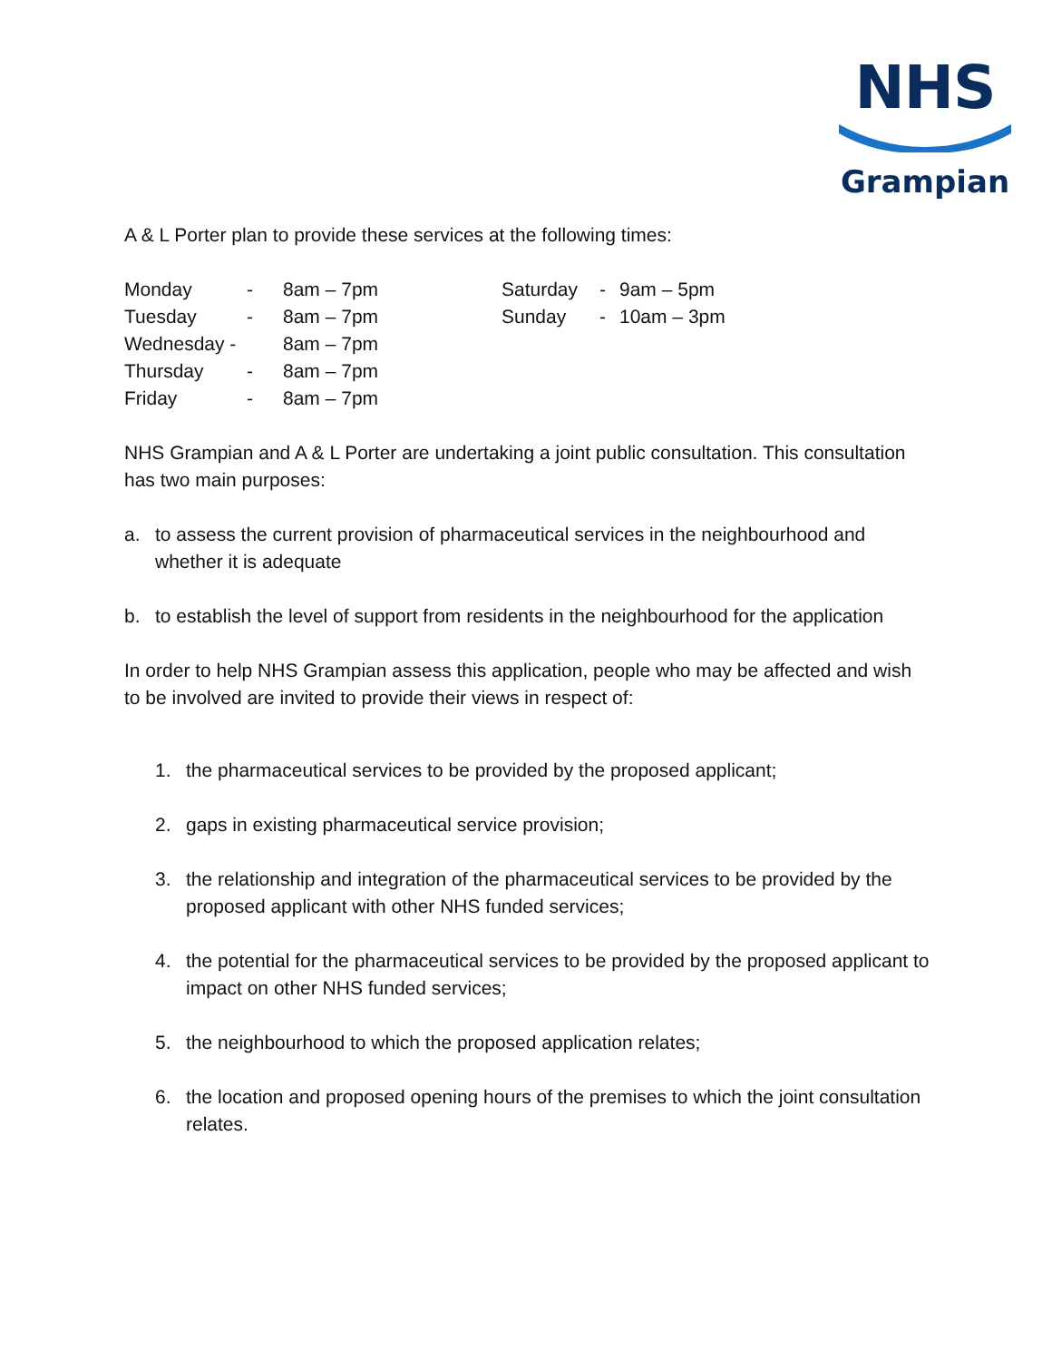NHS
Grampian
A & L Porter plan to provide these services at the following times:
| Monday | - | 8am – 7pm | Saturday | - | 9am – 5pm |
| Tuesday | - | 8am – 7pm | Sunday | - | 10am – 3pm |
| Wednesday - | | 8am – 7pm | | | |
| Thursday | - | 8am – 7pm | | | |
| Friday | - | 8am – 7pm | | | |
NHS Grampian and A & L Porter are undertaking a joint public consultation. This consultation has two main purposes:
a. to assess the current provision of pharmaceutical services in the neighbourhood and whether it is adequate
b. to establish the level of support from residents in the neighbourhood for the application
In order to help NHS Grampian assess this application, people who may be affected and wish to be involved are invited to provide their views in respect of:
1. the pharmaceutical services to be provided by the proposed applicant;
2. gaps in existing pharmaceutical service provision;
3. the relationship and integration of the pharmaceutical services to be provided by the proposed applicant with other NHS funded services;
4. the potential for the pharmaceutical services to be provided by the proposed applicant to impact on other NHS funded services;
5. the neighbourhood to which the proposed application relates;
6. the location and proposed opening hours of the premises to which the joint consultation relates.